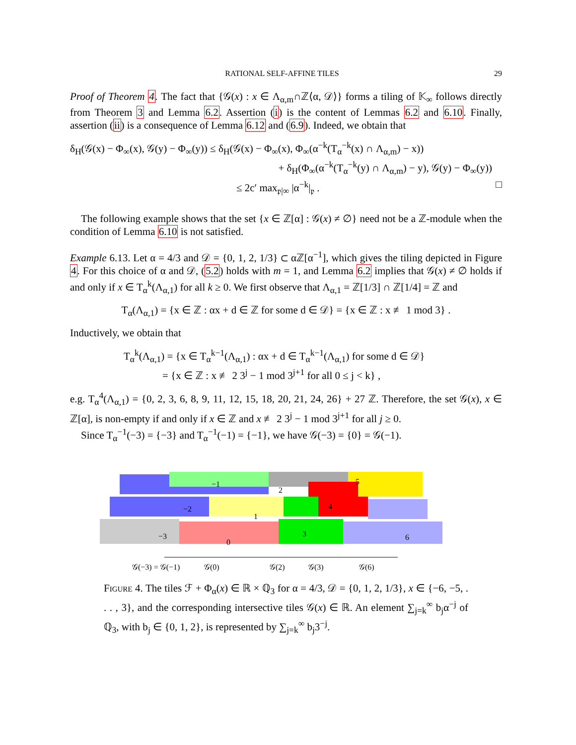RATIONAL SELF-AFFINE TILES 29
Proof of Theorem 4. The fact that {𝒢(x) : x ∈ Λ<sub>α,m</sub>∩ℤ⟨α, 𝒟⟩} forms a tiling of 𝕂<sub>∞</sub> follows directly from Theorem 3 and Lemma 6.2. Assertion (i) is the content of Lemmas 6.2 and 6.10. Finally, assertion (ii) is a consequence of Lemma 6.12 and (6.9). Indeed, we obtain that
δ<sub>H</sub>(𝒢(x) − Φ<sub>∞</sub>(x), 𝒢(y) − Φ<sub>∞</sub>(y)) ≤ δ<sub>H</sub>(𝒢(x) − Φ<sub>∞</sub>(x), Φ<sub>∞</sub>(α<sup>−k</sup>(T<sub>α</sub><sup>−k</sup>(x) ∩ Λ<sub>α,m</sub>) − x))
+ δ<sub>H</sub>(Φ<sub>∞</sub>(α<sup>−k</sup>(T<sub>α</sub><sup>−k</sup>(y) ∩ Λ<sub>α,m</sub>) − y), 𝒢(y) − Φ<sub>∞</sub>(y))
≤ 2c′ max<sub>𝔭|∞</sub> |α<sup>−k</sup>|<sub>𝔭</sub> . □
The following example shows that the set {x ∈ ℤ[α] : 𝒢(x) ≠ ∅} need not be a ℤ-module when the condition of Lemma 6.10 is not satisfied.
Example 6.13. Let α = 4/3 and 𝒟 = {0, 1, 2, 1/3} ⊂ αℤ[α<sup>−1</sup>], which gives the tiling depicted in Figure 4. For this choice of α and 𝒟, (5.2) holds with m = 1, and Lemma 6.2 implies that 𝒢(x) ≠ ∅ holds if and only if x ∈ T<sub>α</sub><sup>k</sup>(Λ<sub>α,1</sub>) for all k ≥ 0. We first observe that Λ<sub>α,1</sub> = ℤ[1/3] ∩ ℤ[1/4] = ℤ and
T<sub>α</sub>(Λ<sub>α,1</sub>) = {x ∈ ℤ : αx + d ∈ ℤ for some d ∈ 𝒟} = {x ∈ ℤ : x ≢ 1 mod 3} .
Inductively, we obtain that
T<sub>α</sub><sup>k</sup>(Λ<sub>α,1</sub>) = {x ∈ T<sub>α</sub><sup>k−1</sup>(Λ<sub>α,1</sub>) : αx + d ∈ T<sub>α</sub><sup>k−1</sup>(Λ<sub>α,1</sub>) for some d ∈ 𝒟}
= {x ∈ ℤ : x ≢ 2 3<sup>j</sup> − 1 mod 3<sup>j+1</sup> for all 0 ≤ j < k} ,
e.g. T<sub>α</sub><sup>4</sup>(Λ<sub>α,1</sub>) = {0, 2, 3, 6, 8, 9, 11, 12, 15, 18, 20, 21, 24, 26} + 27 ℤ. Therefore, the set 𝒢(x), x ∈ ℤ[α], is non-empty if and only if x ∈ ℤ and x ≢ 2 3<sup>j</sup> − 1 mod 3<sup>j+1</sup> for all j ≥ 0.
Since T<sub>α</sub><sup>−1</sup>(−3) = {−3} and T<sub>α</sub><sup>−1</sup>(−1) = {−1}, we have 𝒢(−3) = {0} = 𝒢(−1).
−1
2
5
−2
1
4
−3
3
6
0
𝒢(−3) = 𝒢(−1)
𝒢(0)
𝒢(2)
𝒢(3)
𝒢(6)
Figure 4. The tiles ℱ + Φ<sub>α</sub>(x) ∈ ℝ × ℚ<sub>3</sub> for α = 4/3, 𝒟 = {0, 1, 2, 1/3}, x ∈ {−6, −5, . . . , 3}, and the corresponding intersective tiles 𝒢(x) ∈ ℝ. An element ∑<sub>j=k</sub><sup>∞</sup> b<sub>j</sub>α<sup>−j</sup> of ℚ<sub>3</sub>, with b<sub>j</sub> ∈ {0, 1, 2}, is represented by ∑<sub>j=k</sub><sup>∞</sup> b<sub>j</sub>3<sup>−j</sup>.